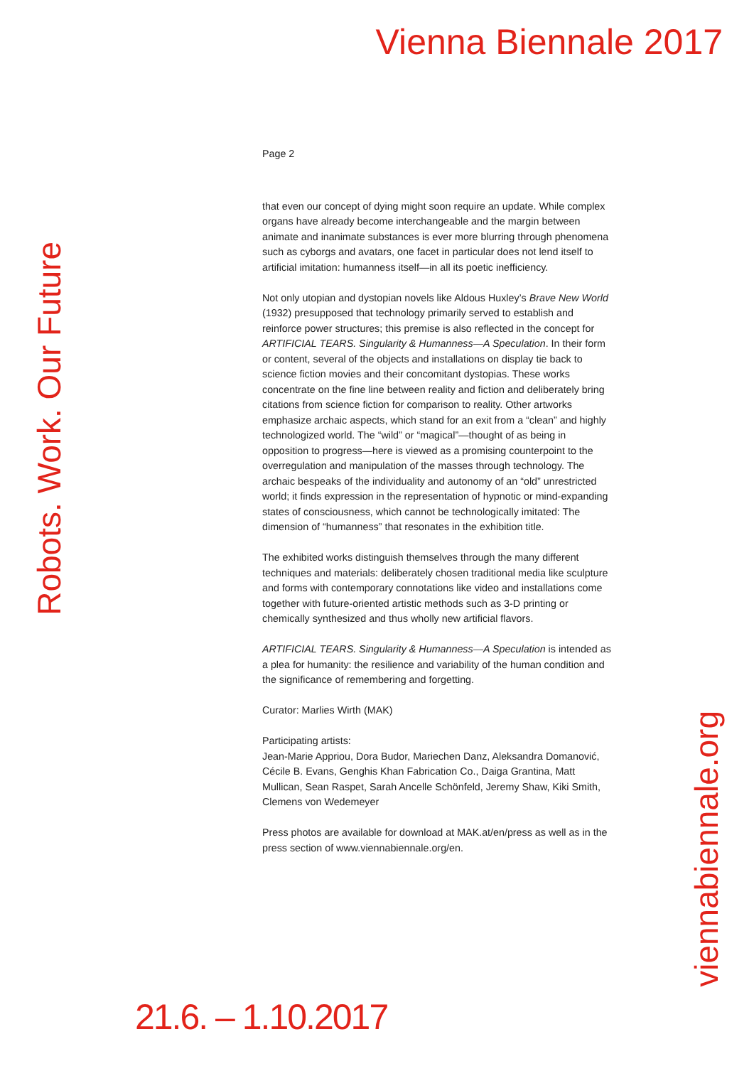Vienna Biennale 2017
Robots. Work. Our Future
Page 2
that even our concept of dying might soon require an update. While complex organs have already become interchangeable and the margin between animate and inanimate substances is ever more blurring through phenomena such as cyborgs and avatars, one facet in particular does not lend itself to artificial imitation: humanness itself—in all its poetic inefficiency.
Not only utopian and dystopian novels like Aldous Huxley’s Brave New World (1932) presupposed that technology primarily served to establish and reinforce power structures; this premise is also reflected in the concept for ARTIFICIAL TEARS. Singularity & Humanness—A Speculation. In their form or content, several of the objects and installations on display tie back to science fiction movies and their concomitant dystopias. These works concentrate on the fine line between reality and fiction and deliberately bring citations from science fiction for comparison to reality. Other artworks emphasize archaic aspects, which stand for an exit from a “clean” and highly technologized world. The “wild” or “magical”—thought of as being in opposition to progress—here is viewed as a promising counterpoint to the overregulation and manipulation of the masses through technology. The archaic bespeaks of the individuality and autonomy of an “old” unrestricted world; it finds expression in the representation of hypnotic or mind-expanding states of consciousness, which cannot be technologically imitated: The dimension of “humanness” that resonates in the exhibition title.
The exhibited works distinguish themselves through the many different techniques and materials: deliberately chosen traditional media like sculpture and forms with contemporary connotations like video and installations come together with future-oriented artistic methods such as 3-D printing or chemically synthesized and thus wholly new artificial flavors.
ARTIFICIAL TEARS. Singularity & Humanness—A Speculation is intended as a plea for humanity: the resilience and variability of the human condition and the significance of remembering and forgetting.
Curator: Marlies Wirth (MAK)
Participating artists:
Jean-Marie Appriou, Dora Budor, Mariechen Danz, Aleksandra Domanović, Cécile B. Evans, Genghis Khan Fabrication Co., Daiga Grantina, Matt Mullican, Sean Raspet, Sarah Ancelle Schönfeld, Jeremy Shaw, Kiki Smith, Clemens von Wedemeyer
Press photos are available for download at MAK.at/en/press as well as in the press section of www.viennabiennale.org/en.
viennabiennale.org
21.6. – 1.10.2017